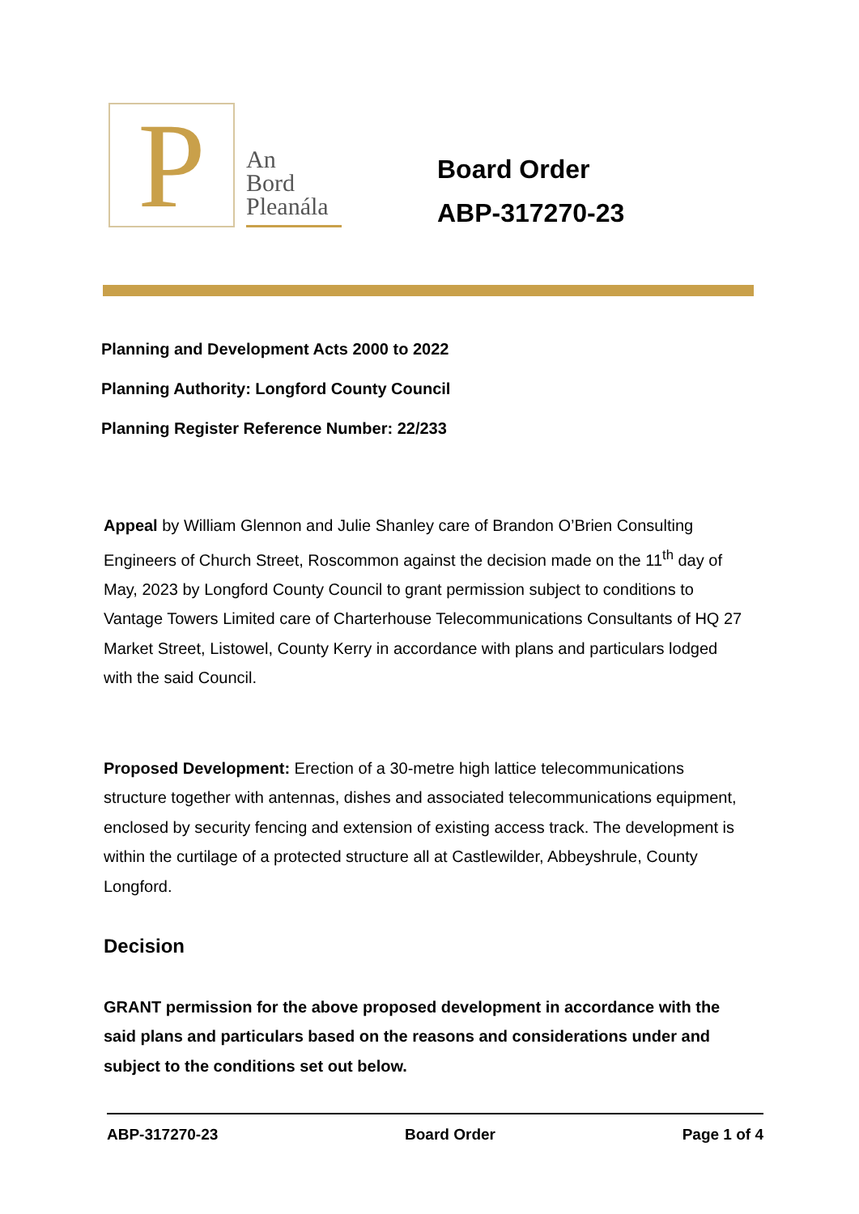P
An
Bord
Pleanála
Board Order
ABP-317270-23
Planning and Development Acts 2000 to 2022
Planning Authority: Longford County Council
Planning Register Reference Number: 22/233
Appeal by William Glennon and Julie Shanley care of Brandon O’Brien Consulting Engineers of Church Street, Roscommon against the decision made on the 11<sup>th</sup> day of May, 2023 by Longford County Council to grant permission subject to conditions to Vantage Towers Limited care of Charterhouse Telecommunications Consultants of HQ 27 Market Street, Listowel, County Kerry in accordance with plans and particulars lodged with the said Council.
Proposed Development: Erection of a 30-metre high lattice telecommunications structure together with antennas, dishes and associated telecommunications equipment, enclosed by security fencing and extension of existing access track. The development is within the curtilage of a protected structure all at Castlewilder, Abbeyshrule, County Longford.
Decision
GRANT permission for the above proposed development in accordance with the said plans and particulars based on the reasons and considerations under and subject to the conditions set out below.
ABP-317270-23 Board Order Page 1 of 4